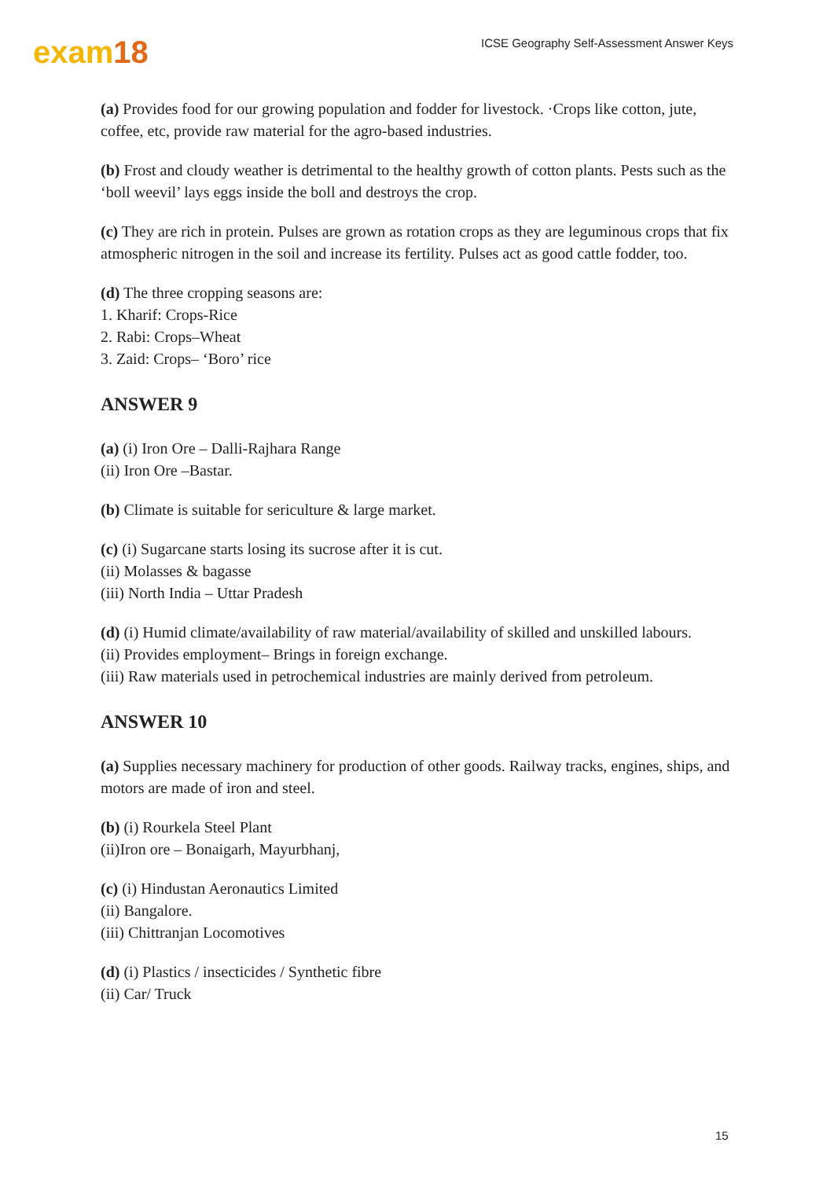exam18
ICSE Geography Self-Assessment Answer Keys
(a) Provides food for our growing population and fodder for livestock. ·Crops like cotton, jute, coffee, etc, provide raw material for the agro-based industries.
(b) Frost and cloudy weather is detrimental to the healthy growth of cotton plants. Pests such as the ‘boll weevil’ lays eggs inside the boll and destroys the crop.
(c) They are rich in protein. Pulses are grown as rotation crops as they are leguminous crops that fix atmospheric nitrogen in the soil and increase its fertility. Pulses act as good cattle fodder, too.
(d) The three cropping seasons are:
1. Kharif: Crops-Rice
2. Rabi: Crops–Wheat
3. Zaid: Crops– ‘Boro’ rice
ANSWER 9
(a) (i) Iron Ore – Dalli-Rajhara Range
(ii) Iron Ore –Bastar.
(b) Climate is suitable for sericulture & large market.
(c) (i) Sugarcane starts losing its sucrose after it is cut.
(ii) Molasses & bagasse
(iii) North India – Uttar Pradesh
(d) (i) Humid climate/availability of raw material/availability of skilled and unskilled labours.
(ii) Provides employment– Brings in foreign exchange.
(iii) Raw materials used in petrochemical industries are mainly derived from petroleum.
ANSWER 10
(a) Supplies necessary machinery for production of other goods. Railway tracks, engines, ships, and motors are made of iron and steel.
(b) (i) Rourkela Steel Plant
(ii)Iron ore – Bonaigarh, Mayurbhanj,
(c) (i) Hindustan Aeronautics Limited
(ii) Bangalore.
(iii) Chittranjan Locomotives
(d) (i) Plastics / insecticides / Synthetic fibre
(ii) Car/ Truck
15